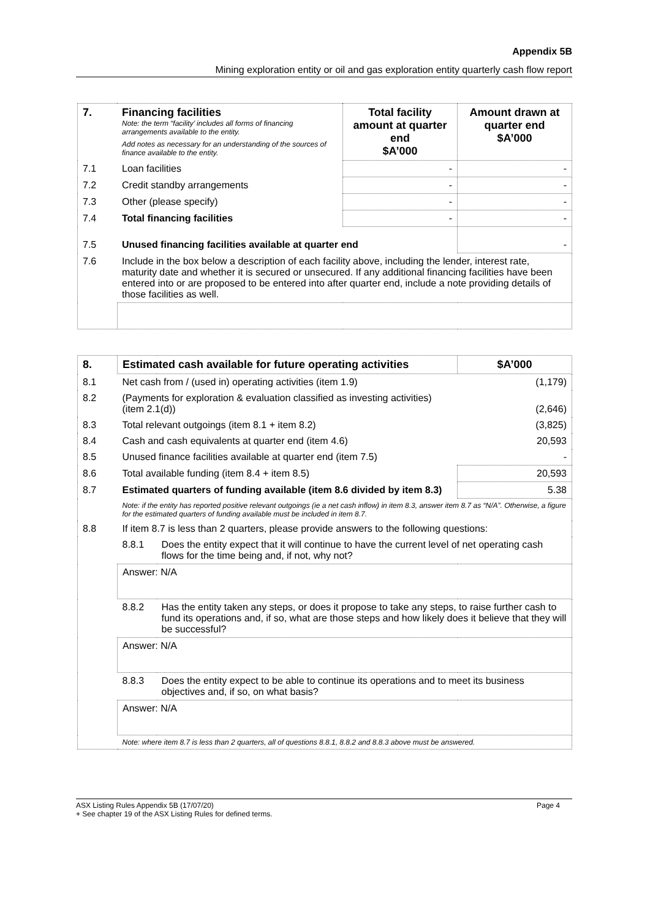Appendix 5B
Mining exploration entity or oil and gas exploration entity quarterly cash flow report
| 7. | Financing facilities Note: the term “facility’ includes all forms of financing arrangements available to the entity. Add notes as necessary for an understanding of the sources of finance available to the entity. | Total facility amount at quarter end $A’000 | Amount drawn at quarter end $A’000 |
| 7.1 | Loan facilities | - | - |
| 7.2 | Credit standby arrangements | - | - |
| 7.3 | Other (please specify) | - | - |
| 7.4 | Total financing facilities | - | - |
| 7.5 | Unused financing facilities available at quarter end | | - |
| 7.6 | Include in the box below a description of each facility above, including the lender, interest rate, maturity date and whether it is secured or unsecured. If any additional financing facilities have been entered into or are proposed to be entered into after quarter end, include a note providing details of those facilities as well. | | |
| 8. | Estimated cash available for future operating activities | | $A’000 |
| 8.1 | Net cash from / (used in) operating activities (item 1.9) | | (1,179) |
| 8.2 | (Payments for exploration & evaluation classified as investing activities) (item 2.1(d)) | | (2,646) |
| 8.3 | Total relevant outgoings (item 8.1 + item 8.2) | | (3,825) |
| 8.4 | Cash and cash equivalents at quarter end (item 4.6) | | 20,593 |
| 8.5 | Unused finance facilities available at quarter end (item 7.5) | | - |
| 8.6 | Total available funding (item 8.4 + item 8.5) | | 20,593 |
| 8.7 | Estimated quarters of funding available (item 8.6 divided by item 8.3) | | 5.38 |
| | Note: if the entity has reported positive relevant outgoings (ie a net cash inflow) in item 8.3, answer item 8.7 as “N/A”. Otherwise, a figure for the estimated quarters of funding available must be included in item 8.7. | | |
| 8.8 | If item 8.7 is less than 2 quarters, please provide answers to the following questions: | | |
| | 8.8.1 | Does the entity expect that it will continue to have the current level of net operating cash flows for the time being and, if not, why not? | |
| | Answer: N/A | | |
| | 8.8.2 | Has the entity taken any steps, or does it propose to take any steps, to raise further cash to fund its operations and, if so, what are those steps and how likely does it believe that they will be successful? | |
| | Answer: N/A | | |
| | 8.8.3 | Does the entity expect to be able to continue its operations and to meet its business objectives and, if so, on what basis? | |
| | Answer: N/A | | |
| | Note: where item 8.7 is less than 2 quarters, all of questions 8.8.1, 8.8.2 and 8.8.3 above must be answered. | | |
ASX Listing Rules Appendix 5B (17/07/20) Page 4
+ See chapter 19 of the ASX Listing Rules for defined terms.